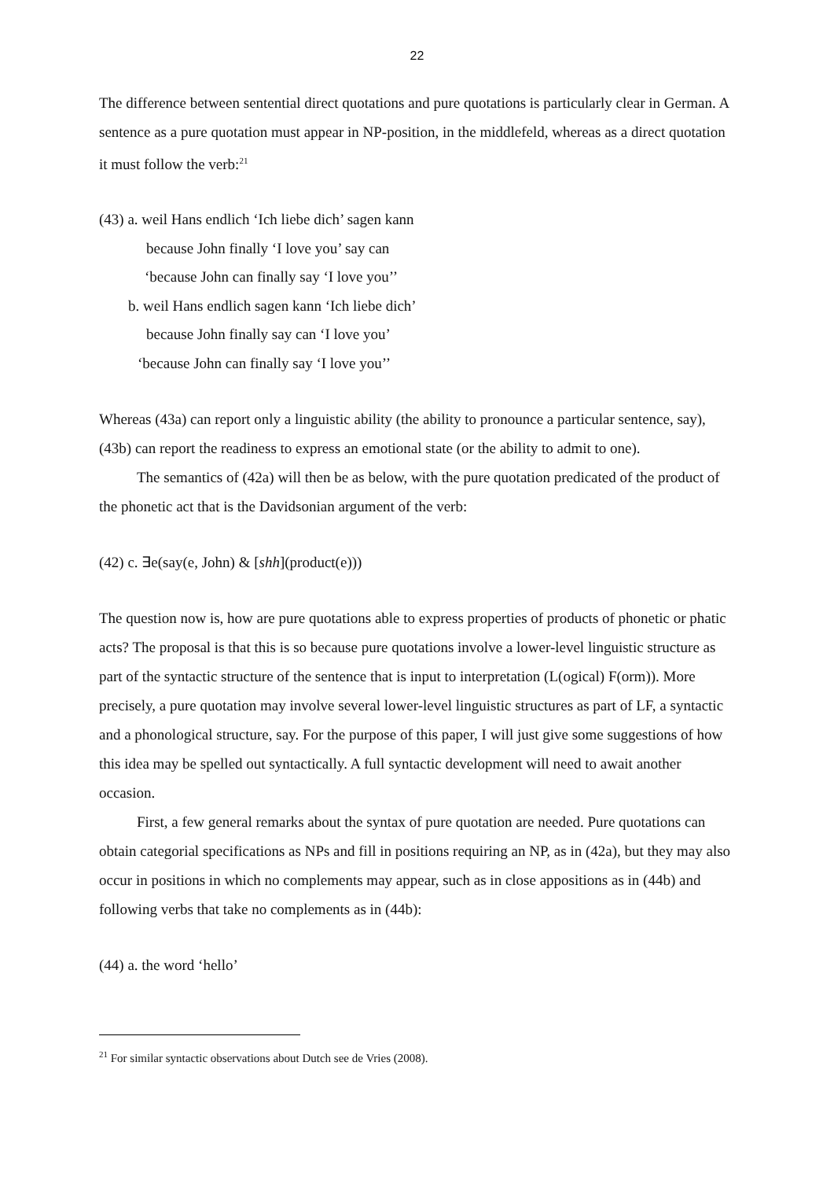22
The difference between sentential direct quotations and pure quotations is particularly clear in German. A sentence as a pure quotation must appear in NP-position, in the middlefeld, whereas as a direct quotation it must follow the verb:<sup>21</sup>
(43) a. weil Hans endlich ‘Ich liebe dich’ sagen kann
because John finally ‘I love you’ say can
‘because John can finally say ‘I love you’’
b. weil Hans endlich sagen kann ‘Ich liebe dich’
because John finally say can ‘I love you’
‘because John can finally say ‘I love you’’
Whereas (43a) can report only a linguistic ability (the ability to pronounce a particular sentence, say), (43b) can report the readiness to express an emotional state (or the ability to admit to one).
The semantics of (42a) will then be as below, with the pure quotation predicated of the product of the phonetic act that is the Davidsonian argument of the verb:
(42) c. ∃e(say(e, John) & [shh](product(e)))
The question now is, how are pure quotations able to express properties of products of phonetic or phatic acts? The proposal is that this is so because pure quotations involve a lower-level linguistic structure as part of the syntactic structure of the sentence that is input to interpretation (L(ogical) F(orm)). More precisely, a pure quotation may involve several lower-level linguistic structures as part of LF, a syntactic and a phonological structure, say. For the purpose of this paper, I will just give some suggestions of how this idea may be spelled out syntactically. A full syntactic development will need to await another occasion.
First, a few general remarks about the syntax of pure quotation are needed. Pure quotations can obtain categorial specifications as NPs and fill in positions requiring an NP, as in (42a), but they may also occur in positions in which no complements may appear, such as in close appositions as in (44b) and following verbs that take no complements as in (44b):
(44) a. the word ‘hello’
<sup>21</sup> For similar syntactic observations about Dutch see de Vries (2008).